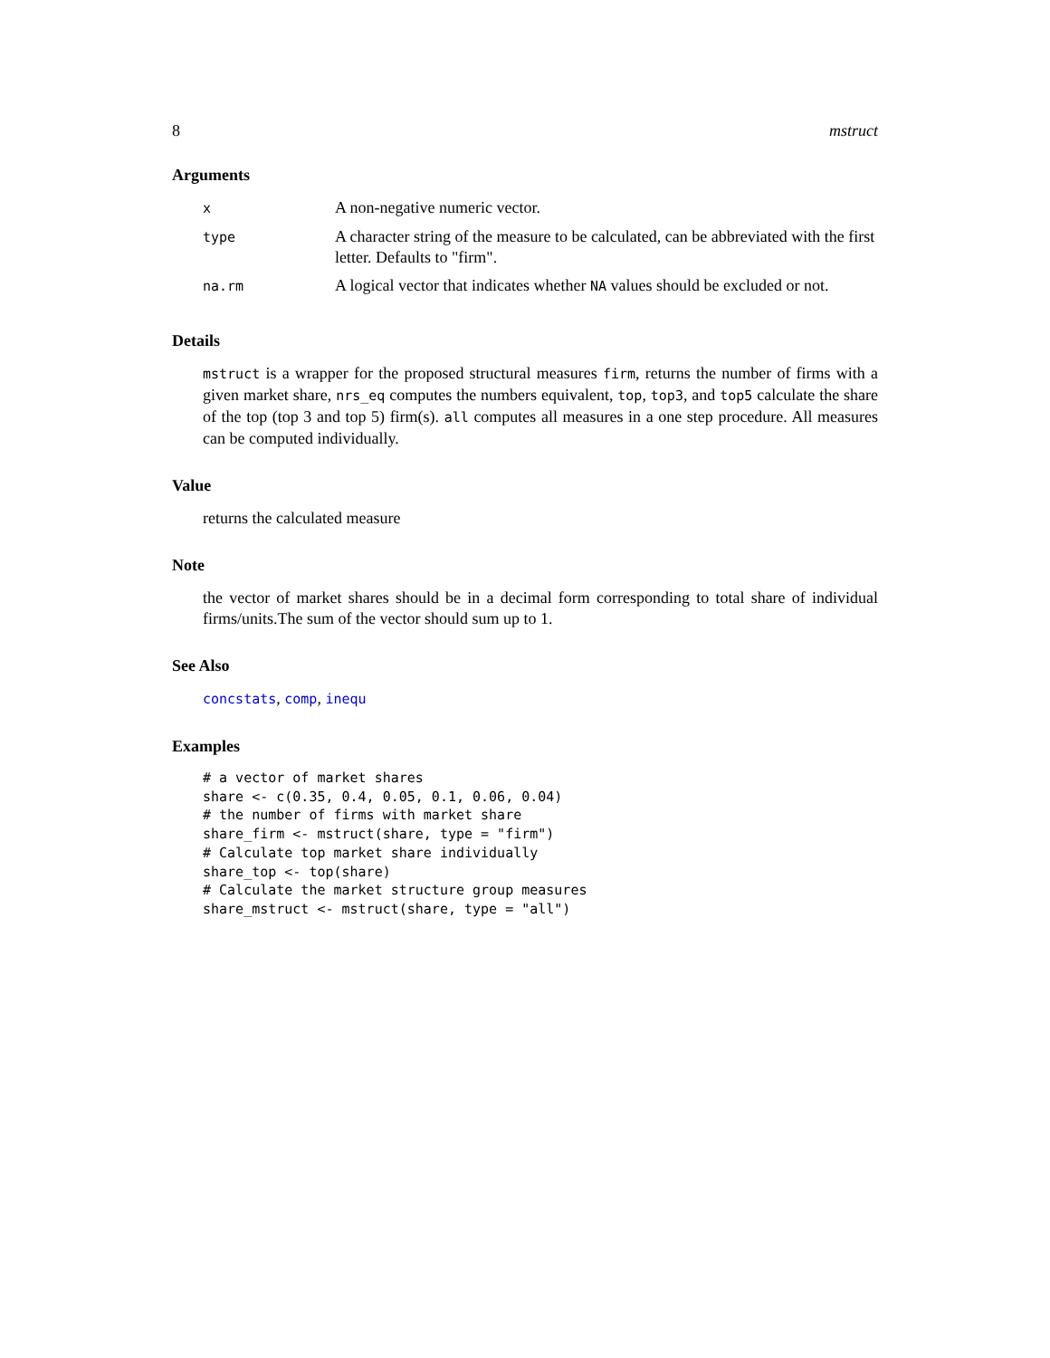8 mstruct
Arguments
| x | A non-negative numeric vector. |
| type | A character string of the measure to be calculated, can be abbreviated with the first letter. Defaults to "firm". |
| na.rm | A logical vector that indicates whether NA values should be excluded or not. |
Details
mstruct is a wrapper for the proposed structural measures firm, returns the number of firms with a given market share, nrs_eq computes the numbers equivalent, top, top3, and top5 calculate the share of the top (top 3 and top 5) firm(s). all computes all measures in a one step procedure. All measures can be computed individually.
Value
returns the calculated measure
Note
the vector of market shares should be in a decimal form corresponding to total share of individual firms/units.The sum of the vector should sum up to 1.
See Also
concstats, comp, inequ
Examples
# a vector of market shares
share <- c(0.35, 0.4, 0.05, 0.1, 0.06, 0.04)
# the number of firms with market share
share_firm <- mstruct(share, type = "firm")
# Calculate top market share individually
share_top <- top(share)
# Calculate the market structure group measures
share_mstruct <- mstruct(share, type = "all")